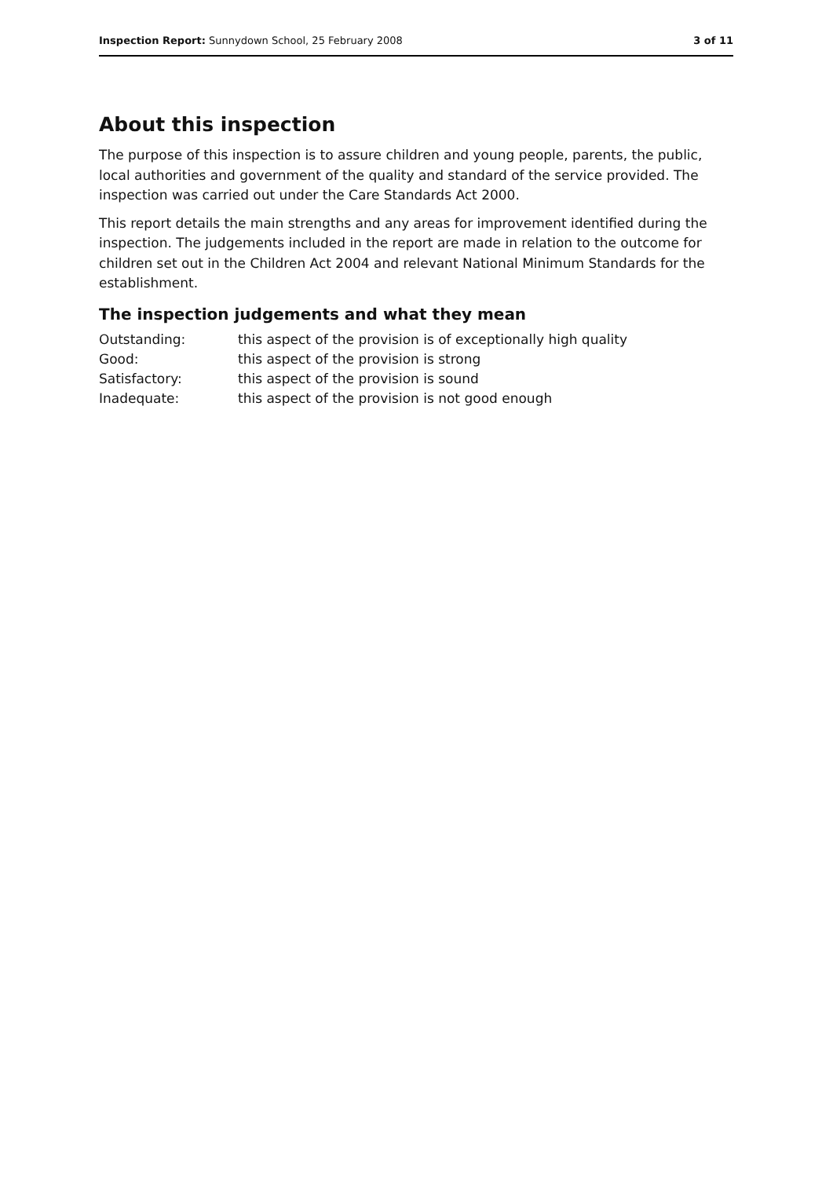Inspection Report: Sunnydown School, 25 February 2008 3 of 11
About this inspection
The purpose of this inspection is to assure children and young people, parents, the public, local authorities and government of the quality and standard of the service provided. The inspection was carried out under the Care Standards Act 2000.
This report details the main strengths and any areas for improvement identified during the inspection. The judgements included in the report are made in relation to the outcome for children set out in the Children Act 2004 and relevant National Minimum Standards for the establishment.
The inspection judgements and what they mean
| Outstanding: | this aspect of the provision is of exceptionally high quality |
| Good: | this aspect of the provision is strong |
| Satisfactory: | this aspect of the provision is sound |
| Inadequate: | this aspect of the provision is not good enough |